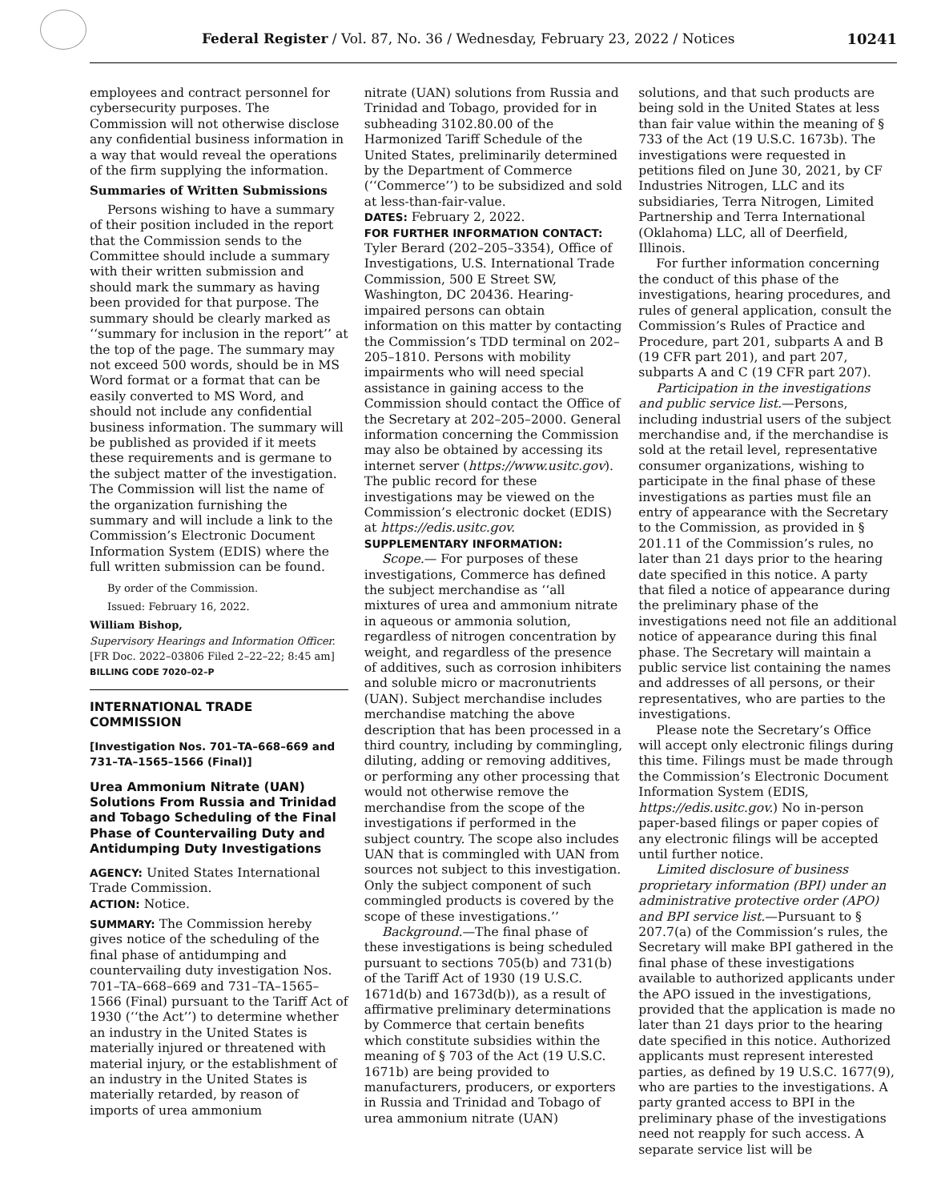Federal Register / Vol. 87, No. 36 / Wednesday, February 23, 2022 / Notices 10241
employees and contract personnel for cybersecurity purposes. The Commission will not otherwise disclose any confidential business information in a way that would reveal the operations of the firm supplying the information.
Summaries of Written Submissions
Persons wishing to have a summary of their position included in the report that the Commission sends to the Committee should include a summary with their written submission and should mark the summary as having been provided for that purpose. The summary should be clearly marked as ‘‘summary for inclusion in the report’’ at the top of the page. The summary may not exceed 500 words, should be in MS Word format or a format that can be easily converted to MS Word, and should not include any confidential business information. The summary will be published as provided if it meets these requirements and is germane to the subject matter of the investigation. The Commission will list the name of the organization furnishing the summary and will include a link to the Commission’s Electronic Document Information System (EDIS) where the full written submission can be found.
By order of the Commission.
Issued: February 16, 2022.
William Bishop,
Supervisory Hearings and Information Officer.
[FR Doc. 2022–03806 Filed 2–22–22; 8:45 am]
BILLING CODE 7020–02–P
INTERNATIONAL TRADE COMMISSION
[Investigation Nos. 701–TA–668–669 and 731–TA–1565–1566 (Final)]
Urea Ammonium Nitrate (UAN) Solutions From Russia and Trinidad and Tobago Scheduling of the Final Phase of Countervailing Duty and Antidumping Duty Investigations
AGENCY: United States International Trade Commission.
ACTION: Notice.
SUMMARY: The Commission hereby gives notice of the scheduling of the final phase of antidumping and countervailing duty investigation Nos. 701–TA–668–669 and 731–TA–1565–1566 (Final) pursuant to the Tariff Act of 1930 (‘‘the Act’’) to determine whether an industry in the United States is materially injured or threatened with material injury, or the establishment of an industry in the United States is materially retarded, by reason of imports of urea ammonium
nitrate (UAN) solutions from Russia and Trinidad and Tobago, provided for in subheading 3102.80.00 of the Harmonized Tariff Schedule of the United States, preliminarily determined by the Department of Commerce (‘‘Commerce’’) to be subsidized and sold at less-than-fair-value.
DATES: February 2, 2022.
FOR FURTHER INFORMATION CONTACT: Tyler Berard (202–205–3354), Office of Investigations, U.S. International Trade Commission, 500 E Street SW, Washington, DC 20436. Hearing-impaired persons can obtain information on this matter by contacting the Commission’s TDD terminal on 202–205–1810. Persons with mobility impairments who will need special assistance in gaining access to the Commission should contact the Office of the Secretary at 202–205–2000. General information concerning the Commission may also be obtained by accessing its internet server (https://www.usitc.gov). The public record for these investigations may be viewed on the Commission’s electronic docket (EDIS) at https://edis.usitc.gov.
SUPPLEMENTARY INFORMATION:
Scope.— For purposes of these investigations, Commerce has defined the subject merchandise as ‘‘all mixtures of urea and ammonium nitrate in aqueous or ammonia solution, regardless of nitrogen concentration by weight, and regardless of the presence of additives, such as corrosion inhibiters and soluble micro or macronutrients (UAN). Subject merchandise includes merchandise matching the above description that has been processed in a third country, including by commingling, diluting, adding or removing additives, or performing any other processing that would not otherwise remove the merchandise from the scope of the investigations if performed in the subject country. The scope also includes UAN that is commingled with UAN from sources not subject to this investigation. Only the subject component of such commingled products is covered by the scope of these investigations.’’
Background.—The final phase of these investigations is being scheduled pursuant to sections 705(b) and 731(b) of the Tariff Act of 1930 (19 U.S.C. 1671d(b) and 1673d(b)), as a result of affirmative preliminary determinations by Commerce that certain benefits which constitute subsidies within the meaning of § 703 of the Act (19 U.S.C. 1671b) are being provided to manufacturers, producers, or exporters in Russia and Trinidad and Tobago of urea ammonium nitrate (UAN)
solutions, and that such products are being sold in the United States at less than fair value within the meaning of § 733 of the Act (19 U.S.C. 1673b). The investigations were requested in petitions filed on June 30, 2021, by CF Industries Nitrogen, LLC and its subsidiaries, Terra Nitrogen, Limited Partnership and Terra International (Oklahoma) LLC, all of Deerfield, Illinois.
For further information concerning the conduct of this phase of the investigations, hearing procedures, and rules of general application, consult the Commission’s Rules of Practice and Procedure, part 201, subparts A and B (19 CFR part 201), and part 207, subparts A and C (19 CFR part 207).
Participation in the investigations and public service list.—Persons, including industrial users of the subject merchandise and, if the merchandise is sold at the retail level, representative consumer organizations, wishing to participate in the final phase of these investigations as parties must file an entry of appearance with the Secretary to the Commission, as provided in § 201.11 of the Commission’s rules, no later than 21 days prior to the hearing date specified in this notice. A party that filed a notice of appearance during the preliminary phase of the investigations need not file an additional notice of appearance during this final phase. The Secretary will maintain a public service list containing the names and addresses of all persons, or their representatives, who are parties to the investigations.
Please note the Secretary’s Office will accept only electronic filings during this time. Filings must be made through the Commission’s Electronic Document Information System (EDIS, https://edis.usitc.gov.) No in-person paper-based filings or paper copies of any electronic filings will be accepted until further notice.
Limited disclosure of business proprietary information (BPI) under an administrative protective order (APO) and BPI service list.—Pursuant to § 207.7(a) of the Commission’s rules, the Secretary will make BPI gathered in the final phase of these investigations available to authorized applicants under the APO issued in the investigations, provided that the application is made no later than 21 days prior to the hearing date specified in this notice. Authorized applicants must represent interested parties, as defined by 19 U.S.C. 1677(9), who are parties to the investigations. A party granted access to BPI in the preliminary phase of the investigations need not reapply for such access. A separate service list will be